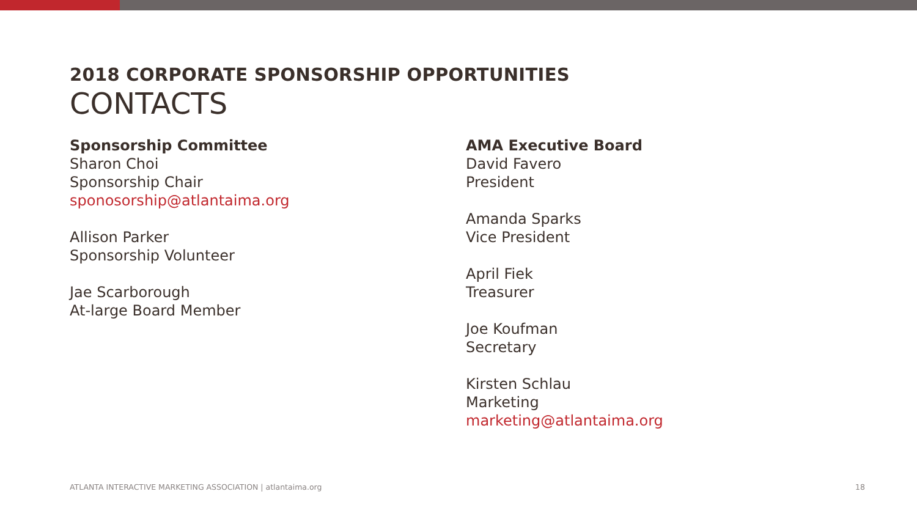2018 CORPORATE SPONSORSHIP OPPORTUNITIES
CONTACTS
Sponsorship Committee
Sharon Choi
Sponsorship Chair
sponosorship@atlantaima.org
Allison Parker
Sponsorship Volunteer
Jae Scarborough
At-large Board Member
AMA Executive Board
David Favero
President
Amanda Sparks
Vice President
April Fiek
Treasurer
Joe Koufman
Secretary
Kirsten Schlau
Marketing
marketing@atlantaima.org
ATLANTA INTERACTIVE MARKETING ASSOCIATION | atlantaima.org 18